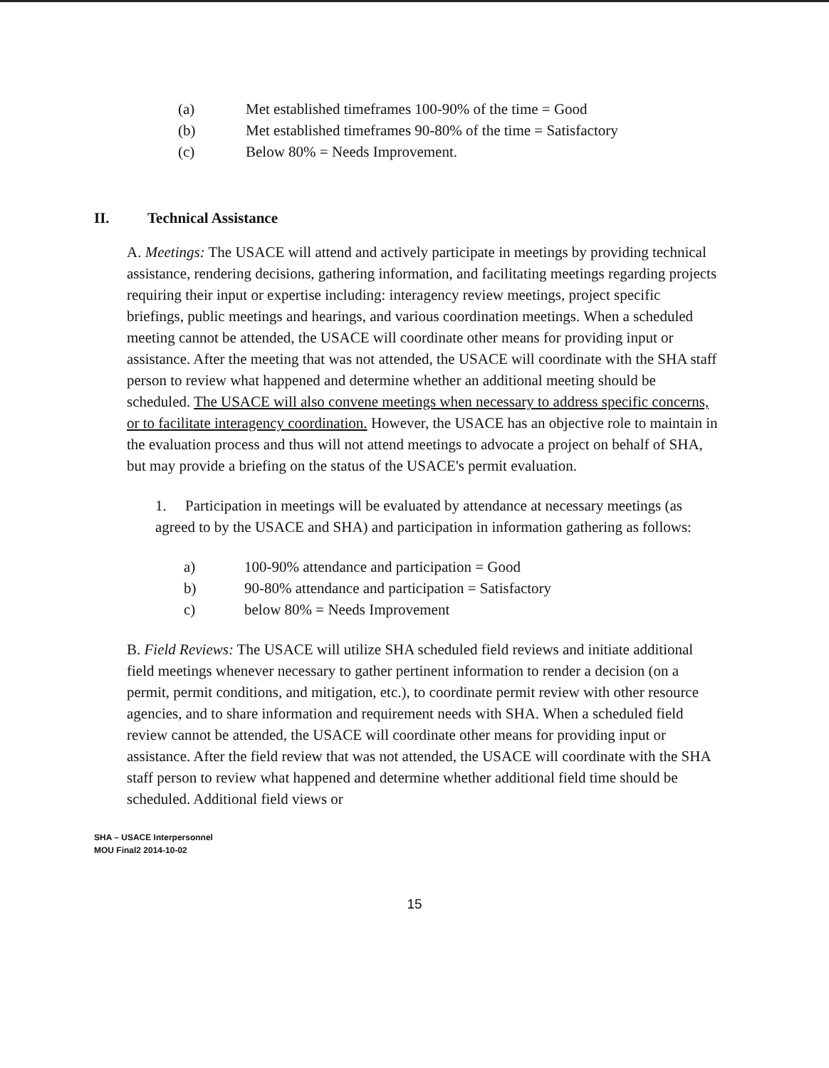(a) Met established timeframes 100-90% of the time = Good
(b) Met established timeframes 90-80% of the time = Satisfactory
(c) Below 80% = Needs Improvement.
II. Technical Assistance
A. Meetings: The USACE will attend and actively participate in meetings by providing technical assistance, rendering decisions, gathering information, and facilitating meetings regarding projects requiring their input or expertise including: interagency review meetings, project specific briefings, public meetings and hearings, and various coordination meetings. When a scheduled meeting cannot be attended, the USACE will coordinate other means for providing input or assistance. After the meeting that was not attended, the USACE will coordinate with the SHA staff person to review what happened and determine whether an additional meeting should be scheduled. The USACE will also convene meetings when necessary to address specific concerns, or to facilitate interagency coordination. However, the USACE has an objective role to maintain in the evaluation process and thus will not attend meetings to advocate a project on behalf of SHA, but may provide a briefing on the status of the USACE's permit evaluation.
1. Participation in meetings will be evaluated by attendance at necessary meetings (as agreed to by the USACE and SHA) and participation in information gathering as follows:
a) 100-90% attendance and participation = Good
b) 90-80% attendance and participation = Satisfactory
c) below 80% = Needs Improvement
B. Field Reviews: The USACE will utilize SHA scheduled field reviews and initiate additional field meetings whenever necessary to gather pertinent information to render a decision (on a permit, permit conditions, and mitigation, etc.), to coordinate permit review with other resource agencies, and to share information and requirement needs with SHA. When a scheduled field review cannot be attended, the USACE will coordinate other means for providing input or assistance. After the field review that was not attended, the USACE will coordinate with the SHA staff person to review what happened and determine whether additional field time should be scheduled. Additional field views or
SHA – USACE Interpersonnel
MOU Final2 2014-10-02
15